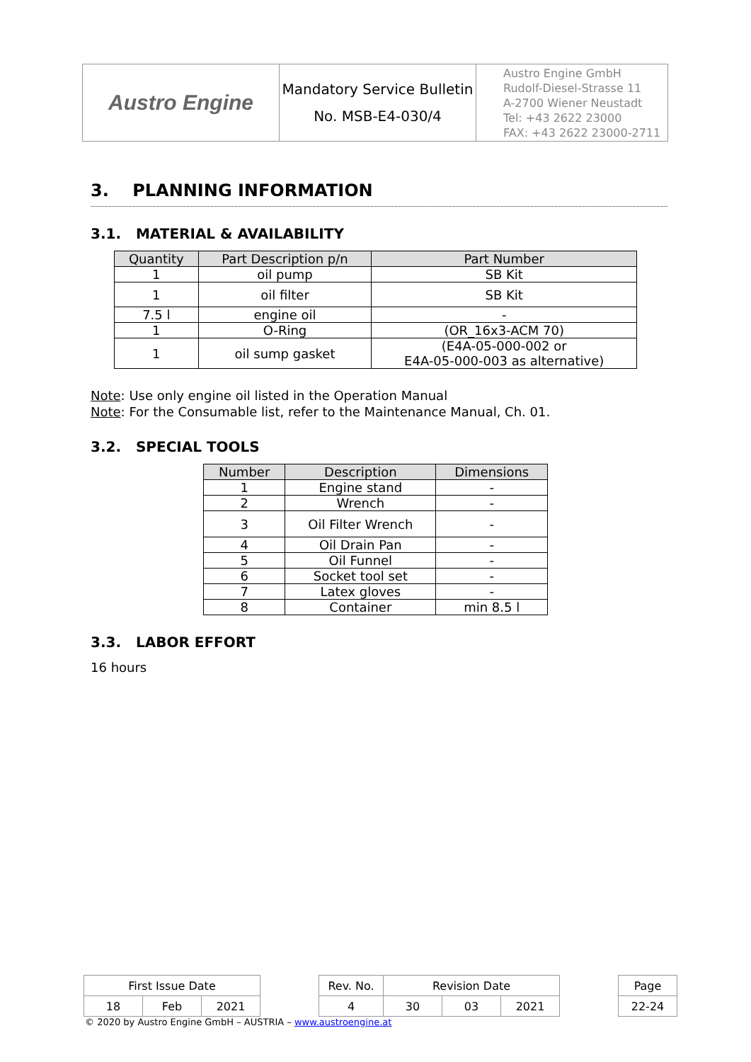| Austro Engine | Mandatory Service Bulletin No. MSB-E4-030/4 | Austro Engine GmbH Rudolf-Diesel-Strasse 11 A-2700 Wiener Neustadt Tel: +43 2622 23000 FAX: +43 2622 23000-2711 |
3. PLANNING INFORMATION
3.1. MATERIAL & AVAILABILITY
| Quantity | Part Description p/n | Part Number |
| --- | --- | --- |
| 1 | oil pump | SB Kit |
| 1 | oil filter | SB Kit |
| 7.5 l | engine oil | - |
| 1 | O-Ring | (OR_16x3-ACM 70) |
| 1 | oil sump gasket | (E4A-05-000-002 or E4A-05-000-003 as alternative) |
Note: Use only engine oil listed in the Operation Manual
Note: For the Consumable list, refer to the Maintenance Manual, Ch. 01.
3.2. SPECIAL TOOLS
| Number | Description | Dimensions |
| --- | --- | --- |
| 1 | Engine stand | - |
| 2 | Wrench | - |
| 3 | Oil Filter Wrench | - |
| 4 | Oil Drain Pan | - |
| 5 | Oil Funnel | - |
| 6 | Socket tool set | - |
| 7 | Latex gloves | - |
| 8 | Container | min 8.5 l |
3.3. LABOR EFFORT
16 hours
| First Issue Date | | | | Rev. No. | Revision Date | | | | Page |
| 18 | Feb | 2021 | | 4 | 30 | 03 | 2021 | | 22-24 |
© 2020 by Austro Engine GmbH – AUSTRIA – www.austroengine.at